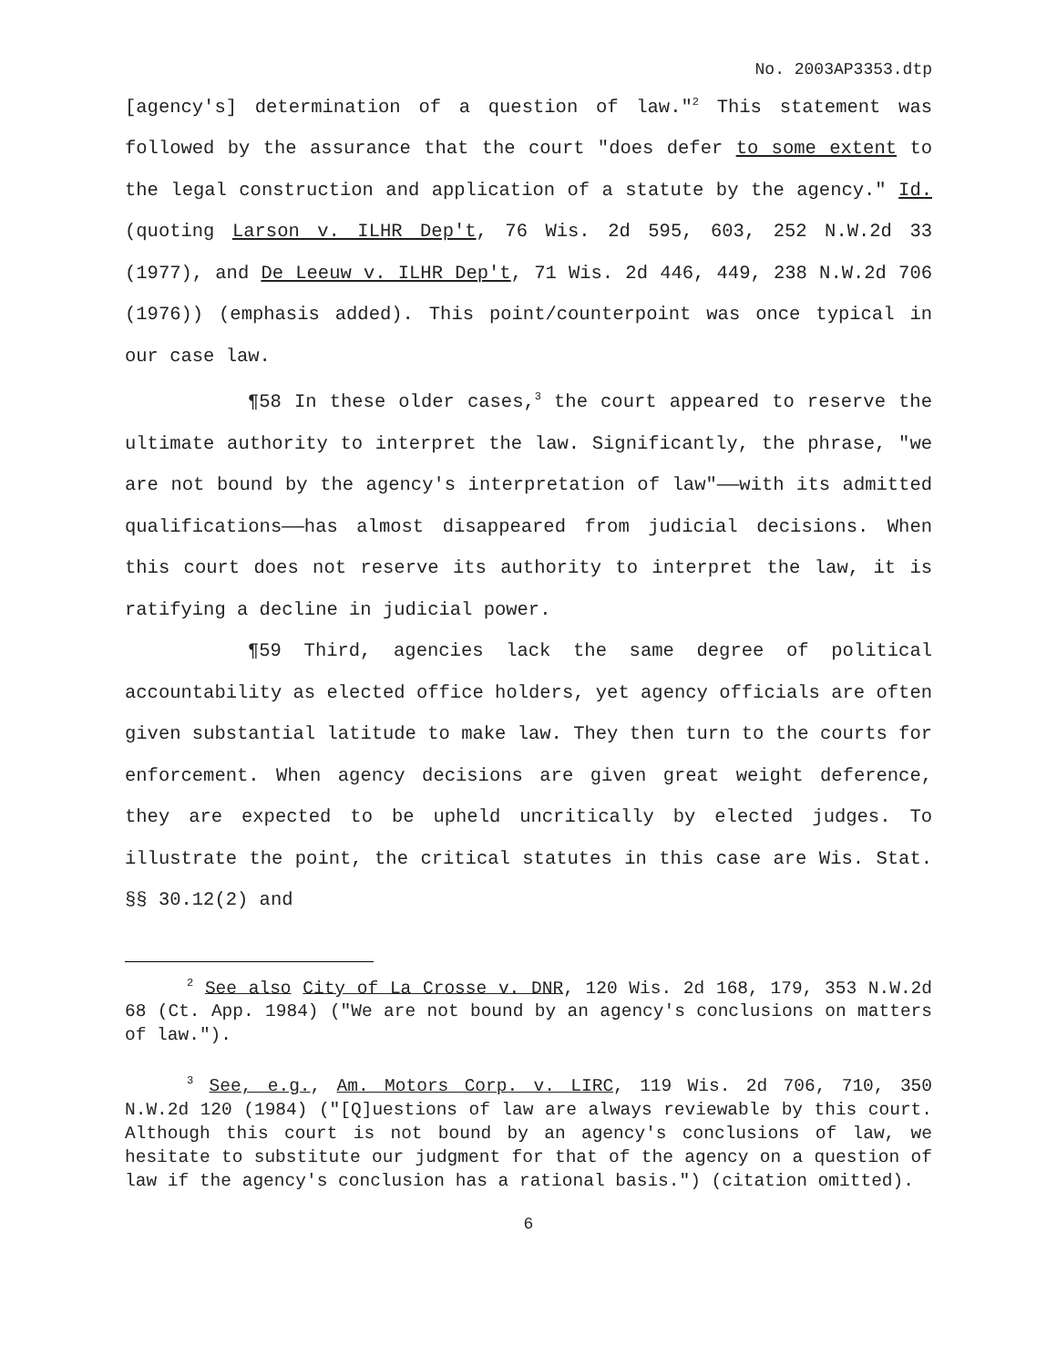No. 2003AP3353.dtp
[agency's] determination of a question of law."<sup>2</sup> This statement was followed by the assurance that the court "does defer to some extent to the legal construction and application of a statute by the agency." Id. (quoting Larson v. ILHR Dep't, 76 Wis. 2d 595, 603, 252 N.W.2d 33 (1977), and De Leeuw v. ILHR Dep't, 71 Wis. 2d 446, 449, 238 N.W.2d 706 (1976)) (emphasis added). This point/counterpoint was once typical in our case law.
¶58 In these older cases,<sup>3</sup> the court appeared to reserve the ultimate authority to interpret the law. Significantly, the phrase, "we are not bound by the agency's interpretation of law"——with its admitted qualifications——has almost disappeared from judicial decisions. When this court does not reserve its authority to interpret the law, it is ratifying a decline in judicial power.
¶59 Third, agencies lack the same degree of political accountability as elected office holders, yet agency officials are often given substantial latitude to make law. They then turn to the courts for enforcement. When agency decisions are given great weight deference, they are expected to be upheld uncritically by elected judges. To illustrate the point, the critical statutes in this case are Wis. Stat. §§ 30.12(2) and
<sup>2</sup> See also City of La Crosse v. DNR, 120 Wis. 2d 168, 179, 353 N.W.2d 68 (Ct. App. 1984) ("We are not bound by an agency's conclusions on matters of law.").
<sup>3</sup> See, e.g., Am. Motors Corp. v. LIRC, 119 Wis. 2d 706, 710, 350 N.W.2d 120 (1984) ("[Q]uestions of law are always reviewable by this court. Although this court is not bound by an agency's conclusions of law, we hesitate to substitute our judgment for that of the agency on a question of law if the agency's conclusion has a rational basis.") (citation omitted).
6